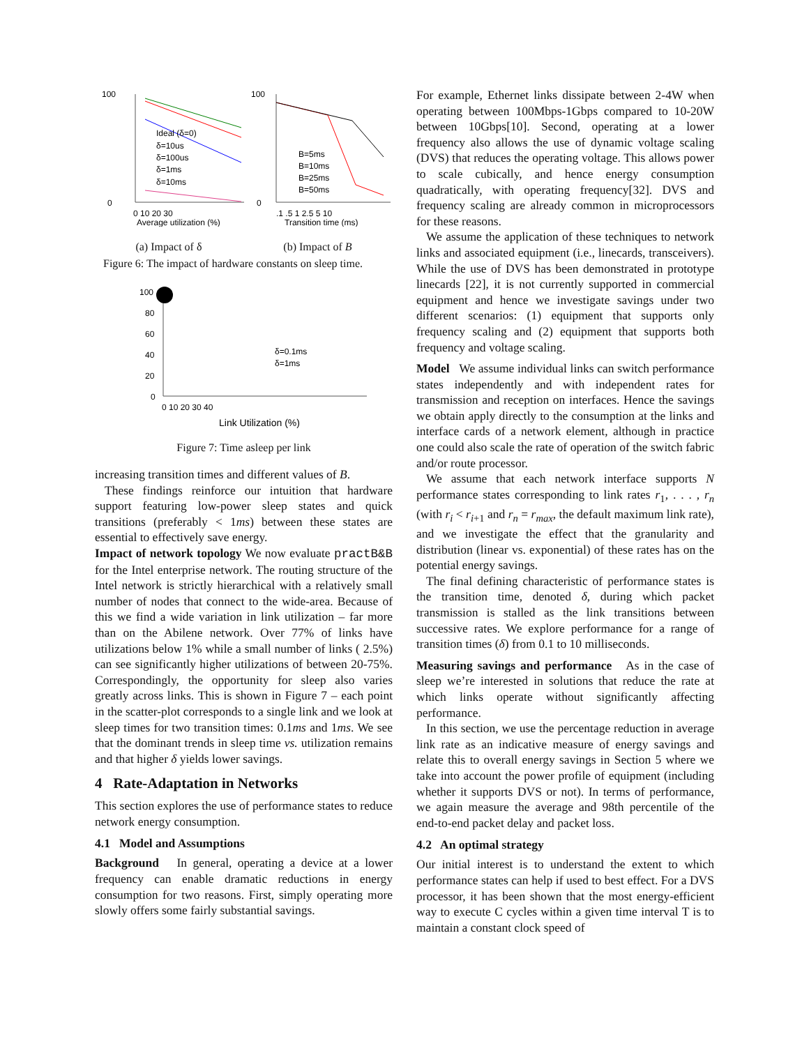100
0
Ideal (δ=0)
δ=10us
δ=100us
δ=1ms
δ=10ms
0 10 20 30
Average utilization (%)
100
0
B=5ms
B=10ms
B=25ms
B=50ms
.1 .5 1 2.5 5 10
Transition time (ms)
(a) Impact of δ (b) Impact of B
Figure 6: The impact of hardware constants on sleep time.
100
80
60
40
20
0
δ=0.1ms
δ=1ms
0 10 20 30 40
Link Utilization (%)
Figure 7: Time asleep per link
increasing transition times and different values of B.
These findings reinforce our intuition that hardware support featuring low-power sleep states and quick transitions (preferably < 1ms) between these states are essential to effectively save energy.
Impact of network topology We now evaluate practB&B for the Intel enterprise network. The routing structure of the Intel network is strictly hierarchical with a relatively small number of nodes that connect to the wide-area. Because of this we find a wide variation in link utilization – far more than on the Abilene network. Over 77% of links have utilizations below 1% while a small number of links ( 2.5%) can see significantly higher utilizations of between 20-75%. Correspondingly, the opportunity for sleep also varies greatly across links. This is shown in Figure 7 – each point in the scatter-plot corresponds to a single link and we look at sleep times for two transition times: 0.1ms and 1ms. We see that the dominant trends in sleep time vs. utilization remains and that higher δ yields lower savings.
4 Rate-Adaptation in Networks
This section explores the use of performance states to reduce network energy consumption.
4.1 Model and Assumptions
Background In general, operating a device at a lower frequency can enable dramatic reductions in energy consumption for two reasons. First, simply operating more slowly offers some fairly substantial savings.
For example, Ethernet links dissipate between 2-4W when operating between 100Mbps-1Gbps compared to 10-20W between 10Gbps[10]. Second, operating at a lower frequency also allows the use of dynamic voltage scaling (DVS) that reduces the operating voltage. This allows power to scale cubically, and hence energy consumption quadratically, with operating frequency[32]. DVS and frequency scaling are already common in microprocessors for these reasons.
We assume the application of these techniques to network links and associated equipment (i.e., linecards, transceivers). While the use of DVS has been demonstrated in prototype linecards [22], it is not currently supported in commercial equipment and hence we investigate savings under two different scenarios: (1) equipment that supports only frequency scaling and (2) equipment that supports both frequency and voltage scaling.
Model We assume individual links can switch performance states independently and with independent rates for transmission and reception on interfaces. Hence the savings we obtain apply directly to the consumption at the links and interface cards of a network element, although in practice one could also scale the rate of operation of the switch fabric and/or route processor.
We assume that each network interface supports N performance states corresponding to link rates r<sub>1</sub>, . . . , r<sub>n</sub> (with r<sub>i</sub> < r<sub>i+1</sub> and r<sub>n</sub> = r<sub>max</sub>, the default maximum link rate), and we investigate the effect that the granularity and distribution (linear vs. exponential) of these rates has on the potential energy savings.
The final defining characteristic of performance states is the transition time, denoted δ, during which packet transmission is stalled as the link transitions between successive rates. We explore performance for a range of transition times (δ) from 0.1 to 10 milliseconds.
Measuring savings and performance As in the case of sleep we’re interested in solutions that reduce the rate at which links operate without significantly affecting performance.
In this section, we use the percentage reduction in average link rate as an indicative measure of energy savings and relate this to overall energy savings in Section 5 where we take into account the power profile of equipment (including whether it supports DVS or not). In terms of performance, we again measure the average and 98th percentile of the end-to-end packet delay and packet loss.
4.2 An optimal strategy
Our initial interest is to understand the extent to which performance states can help if used to best effect. For a DVS processor, it has been shown that the most energy-efficient way to execute C cycles within a given time interval T is to maintain a constant clock speed of